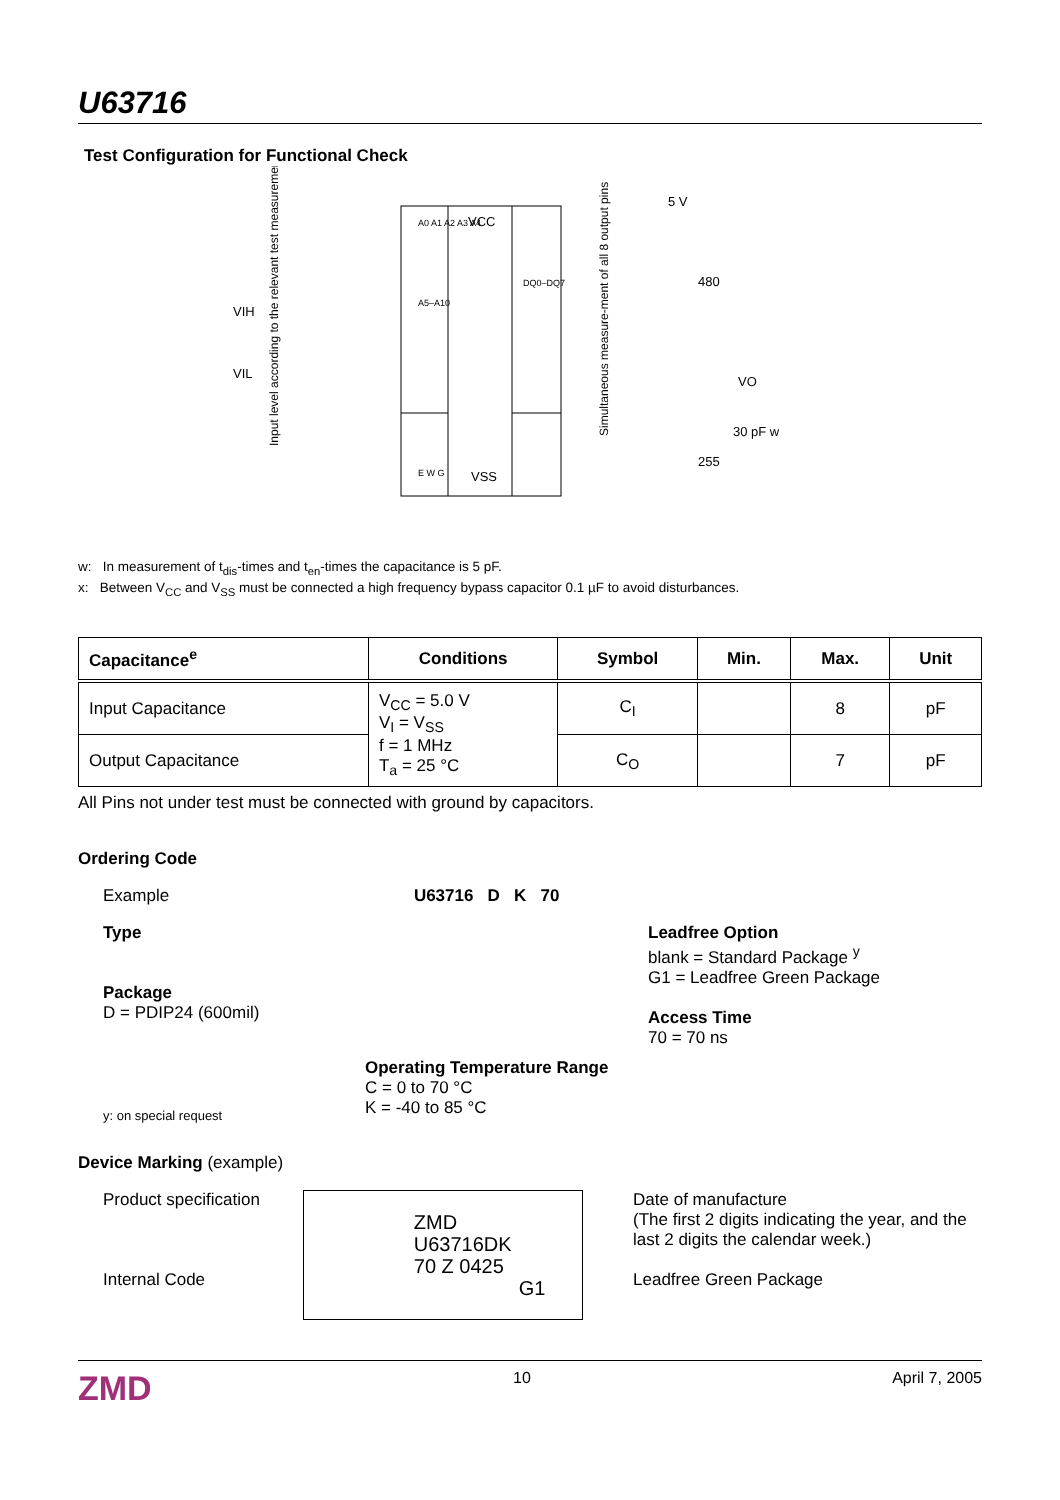U63716
Test Configuration for Functional Check
A0 A1 A2 A3 A4
A5–A10
VCC
VSS
DQ0–DQ7
E W G
VIH
VIL
Input level according to the relevant test measurement
Simultaneous measure-ment of all 8 output pins
5 V
480
VO
30 pF w
255
w: In measurement of t<sub>dis</sub>-times and t<sub>en</sub>-times the capacitance is 5 pF.
x: Between V<sub>CC</sub> and V<sub>SS</sub> must be connected a high frequency bypass capacitor 0.1 µF to avoid disturbances.
| Capacitance<sup>e</sup> | Conditions | Symbol | Min. | Max. | Unit |
| --- | --- | --- | --- | --- | --- |
| Input Capacitance | V<sub>CC</sub> = 5.0 V V<sub>I</sub> = V<sub>SS</sub> f = 1 MHz T<sub>a</sub> = 25 °C | C<sub>I</sub> | | 8 | pF |
| Output Capacitance | | C<sub>O</sub> | | 7 | pF |
All Pins not under test must be connected with ground by capacitors.
Ordering Code
Example U63716 D K 70
Type
Package
D = PDIP24 (600mil)
Leadfree Option
blank = Standard Package <sup>y</sup>
G1 = Leadfree Green Package
Access Time
70 = 70 ns
y: on special request
Operating Temperature Range
C = 0 to 70 °C
K = -40 to 85 °C
Device Marking (example)
Product specification
Internal Code
ZMD
U63716DK
70 Z 0425
G1
Date of manufacture
(The first 2 digits indicating the year, and the last 2 digits the calendar week.)
Leadfree Green Package
ZMD 10 April 7, 2005